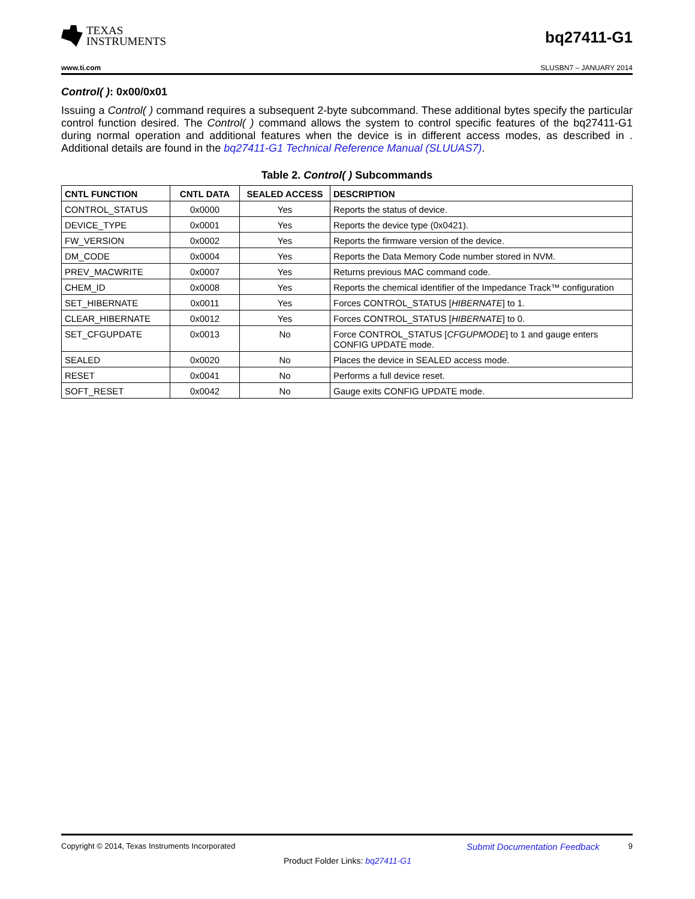TEXAS
INSTRUMENTS
bq27411-G1
www.ti.com SLUSBN7 – JANUARY 2014
Control( ): 0x00/0x01
Issuing a Control( ) command requires a subsequent 2-byte subcommand. These additional bytes specify the particular control function desired. The Control( ) command allows the system to control specific features of the bq27411-G1 during normal operation and additional features when the device is in different access modes, as described in . Additional details are found in the bq27411-G1 Technical Reference Manual (SLUUAS7).
Table 2. Control( ) Subcommands
| CNTL FUNCTION | CNTL DATA | SEALED ACCESS | DESCRIPTION |
| --- | --- | --- | --- |
| CONTROL_STATUS | 0x0000 | Yes | Reports the status of device. |
| DEVICE_TYPE | 0x0001 | Yes | Reports the device type (0x0421). |
| FW_VERSION | 0x0002 | Yes | Reports the firmware version of the device. |
| DM_CODE | 0x0004 | Yes | Reports the Data Memory Code number stored in NVM. |
| PREV_MACWRITE | 0x0007 | Yes | Returns previous MAC command code. |
| CHEM_ID | 0x0008 | Yes | Reports the chemical identifier of the Impedance Track™ configuration |
| SET_HIBERNATE | 0x0011 | Yes | Forces CONTROL_STATUS [ HIBERNATE ] to 1. |
| CLEAR_HIBERNATE | 0x0012 | Yes | Forces CONTROL_STATUS [ HIBERNATE ] to 0. |
| SET_CFGUPDATE | 0x0013 | No | Force CONTROL_STATUS [ CFGUPMODE ] to 1 and gauge enters CONFIG UPDATE mode. |
| SEALED | 0x0020 | No | Places the device in SEALED access mode. |
| RESET | 0x0041 | No | Performs a full device reset. |
| SOFT_RESET | 0x0042 | No | Gauge exits CONFIG UPDATE mode. |
Copyright © 2014, Texas Instruments Incorporated Submit Documentation Feedback 9
Product Folder Links: bq27411-G1